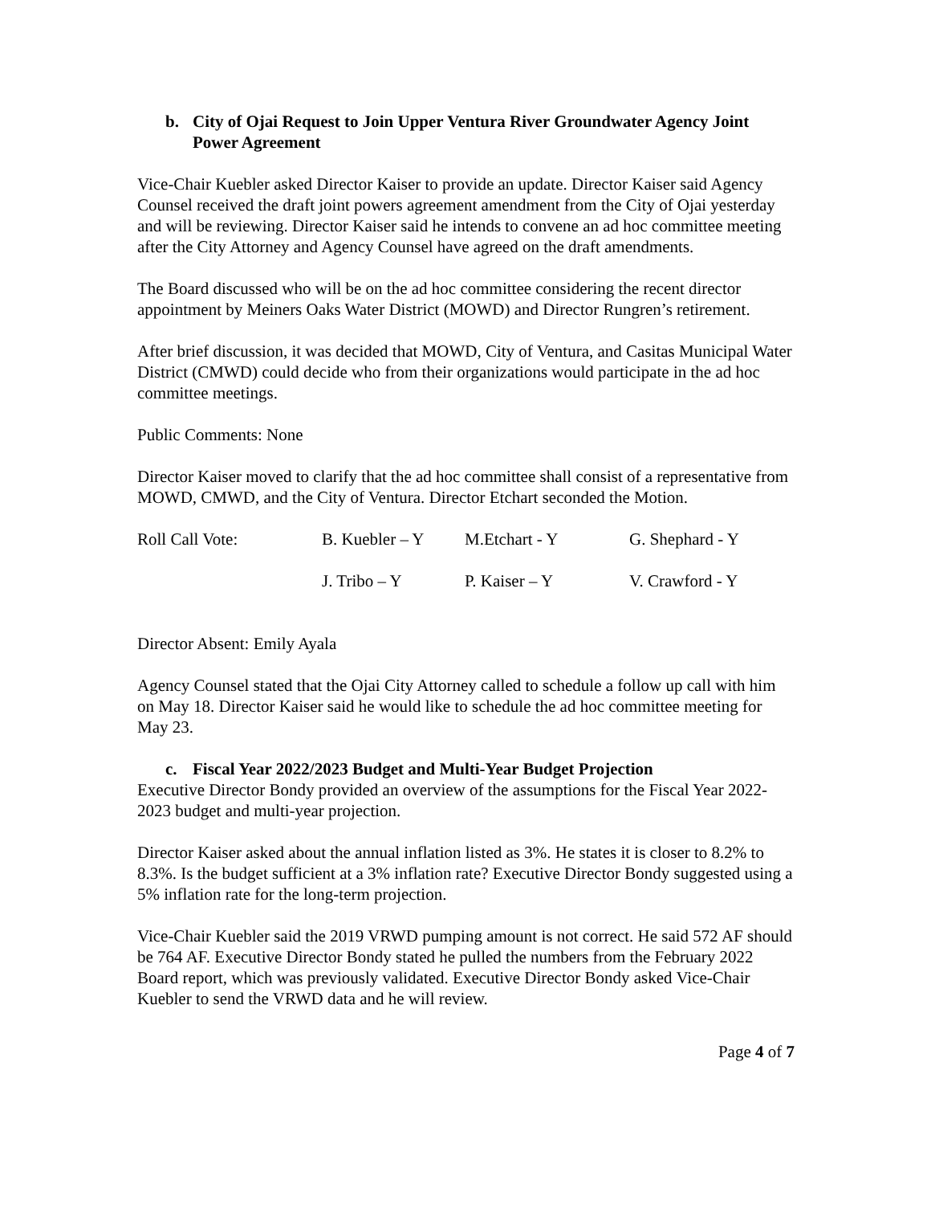b. City of Ojai Request to Join Upper Ventura River Groundwater Agency Joint Power Agreement
Vice-Chair Kuebler asked Director Kaiser to provide an update. Director Kaiser said Agency Counsel received the draft joint powers agreement amendment from the City of Ojai yesterday and will be reviewing. Director Kaiser said he intends to convene an ad hoc committee meeting after the City Attorney and Agency Counsel have agreed on the draft amendments.
The Board discussed who will be on the ad hoc committee considering the recent director appointment by Meiners Oaks Water District (MOWD) and Director Rungren’s retirement.
After brief discussion, it was decided that MOWD, City of Ventura, and Casitas Municipal Water District (CMWD) could decide who from their organizations would participate in the ad hoc committee meetings.
Public Comments: None
Director Kaiser moved to clarify that the ad hoc committee shall consist of a representative from MOWD, CMWD, and the City of Ventura. Director Etchart seconded the Motion.
Roll Call Vote:
B. Kuebler – Y
M.Etchart - Y
G. Shephard - Y
J. Tribo – Y
P. Kaiser – Y
V. Crawford - Y
Director Absent: Emily Ayala
Agency Counsel stated that the Ojai City Attorney called to schedule a follow up call with him on May 18. Director Kaiser said he would like to schedule the ad hoc committee meeting for May 23.
c. Fiscal Year 2022/2023 Budget and Multi-Year Budget Projection
Executive Director Bondy provided an overview of the assumptions for the Fiscal Year 2022-2023 budget and multi-year projection.
Director Kaiser asked about the annual inflation listed as 3%. He states it is closer to 8.2% to 8.3%. Is the budget sufficient at a 3% inflation rate? Executive Director Bondy suggested using a 5% inflation rate for the long-term projection.
Vice-Chair Kuebler said the 2019 VRWD pumping amount is not correct. He said 572 AF should be 764 AF. Executive Director Bondy stated he pulled the numbers from the February 2022 Board report, which was previously validated. Executive Director Bondy asked Vice-Chair Kuebler to send the VRWD data and he will review.
Page 4 of 7